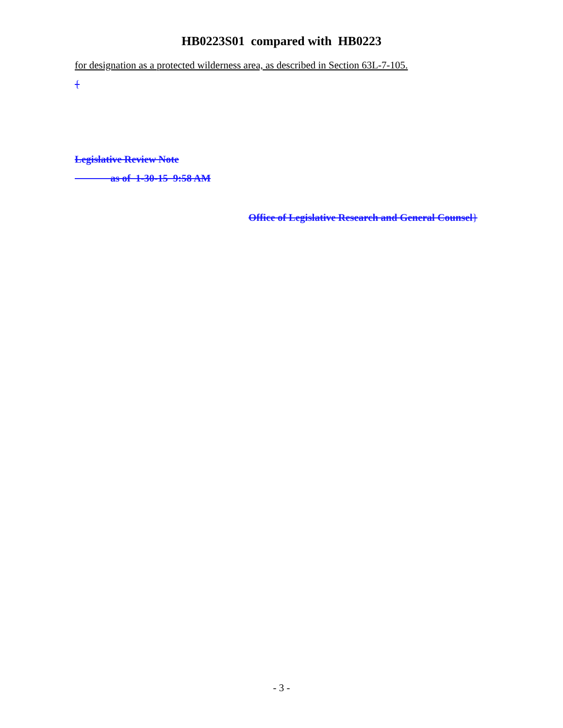HB0223S01 compared with HB0223
for designation as a protected wilderness area, as described in Section 63L-7-105.
{
Legislative Review Note
as of 1-30-15 9:58 AM
Office of Legislative Research and General Counsel}
- 3 -